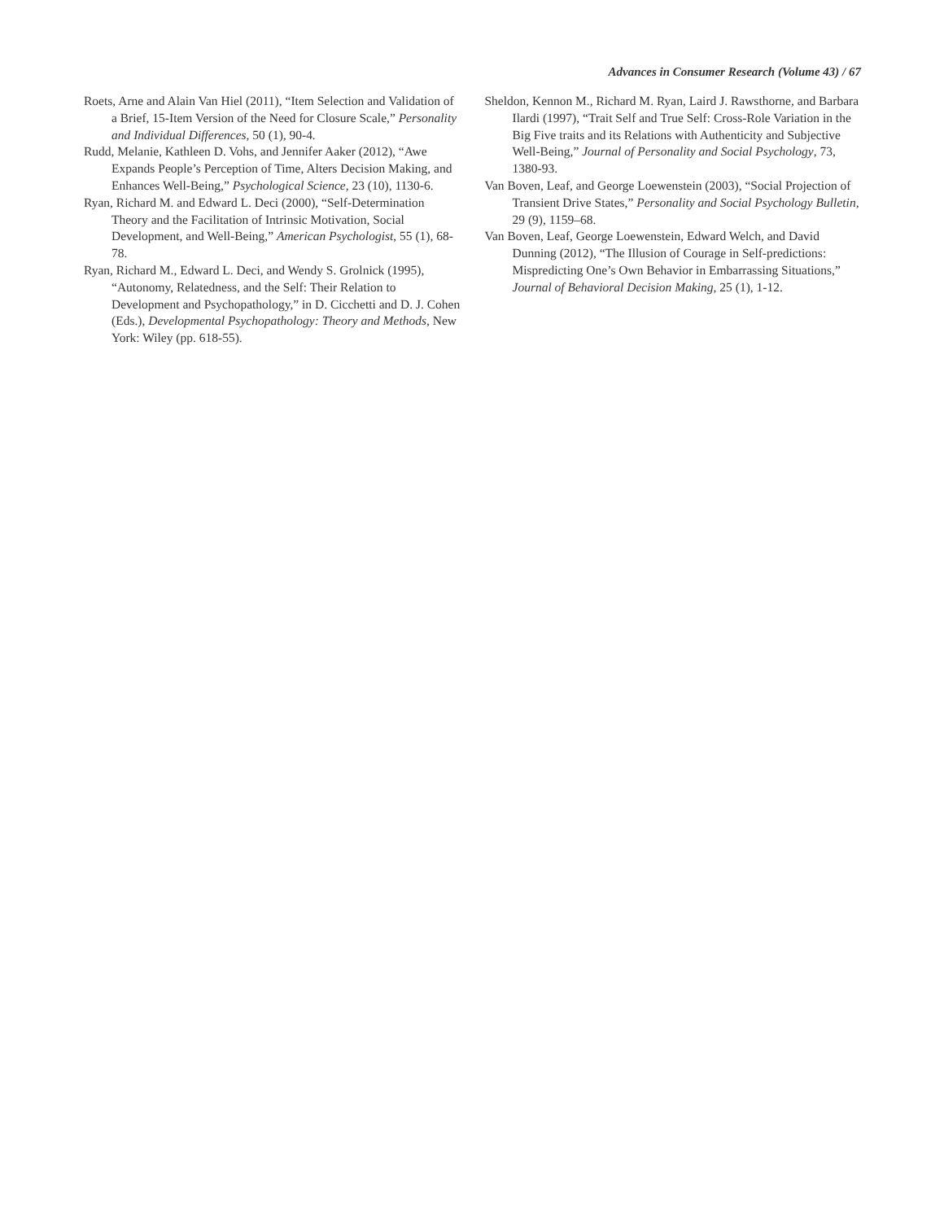Advances in Consumer Research (Volume 43) / 67
Roets, Arne and Alain Van Hiel (2011), “Item Selection and Validation of a Brief, 15-Item Version of the Need for Closure Scale,” Personality and Individual Differences, 50 (1), 90-4.
Rudd, Melanie, Kathleen D. Vohs, and Jennifer Aaker (2012), “Awe Expands People’s Perception of Time, Alters Decision Making, and Enhances Well-Being,” Psychological Science, 23 (10), 1130-6.
Ryan, Richard M. and Edward L. Deci (2000), “Self-Determination Theory and the Facilitation of Intrinsic Motivation, Social Development, and Well-Being,” American Psychologist, 55 (1), 68-78.
Ryan, Richard M., Edward L. Deci, and Wendy S. Grolnick (1995), “Autonomy, Relatedness, and the Self: Their Relation to Development and Psychopathology,” in D. Cicchetti and D. J. Cohen (Eds.), Developmental Psychopathology: Theory and Methods, New York: Wiley (pp. 618-55).
Sheldon, Kennon M., Richard M. Ryan, Laird J. Rawsthorne, and Barbara Ilardi (1997), “Trait Self and True Self: Cross-Role Variation in the Big Five traits and its Relations with Authenticity and Subjective Well-Being,” Journal of Personality and Social Psychology, 73, 1380-93.
Van Boven, Leaf, and George Loewenstein (2003), “Social Projection of Transient Drive States,” Personality and Social Psychology Bulletin, 29 (9), 1159–68.
Van Boven, Leaf, George Loewenstein, Edward Welch, and David Dunning (2012), “The Illusion of Courage in Self-predictions: Mispredicting One’s Own Behavior in Embarrassing Situations,” Journal of Behavioral Decision Making, 25 (1), 1-12.